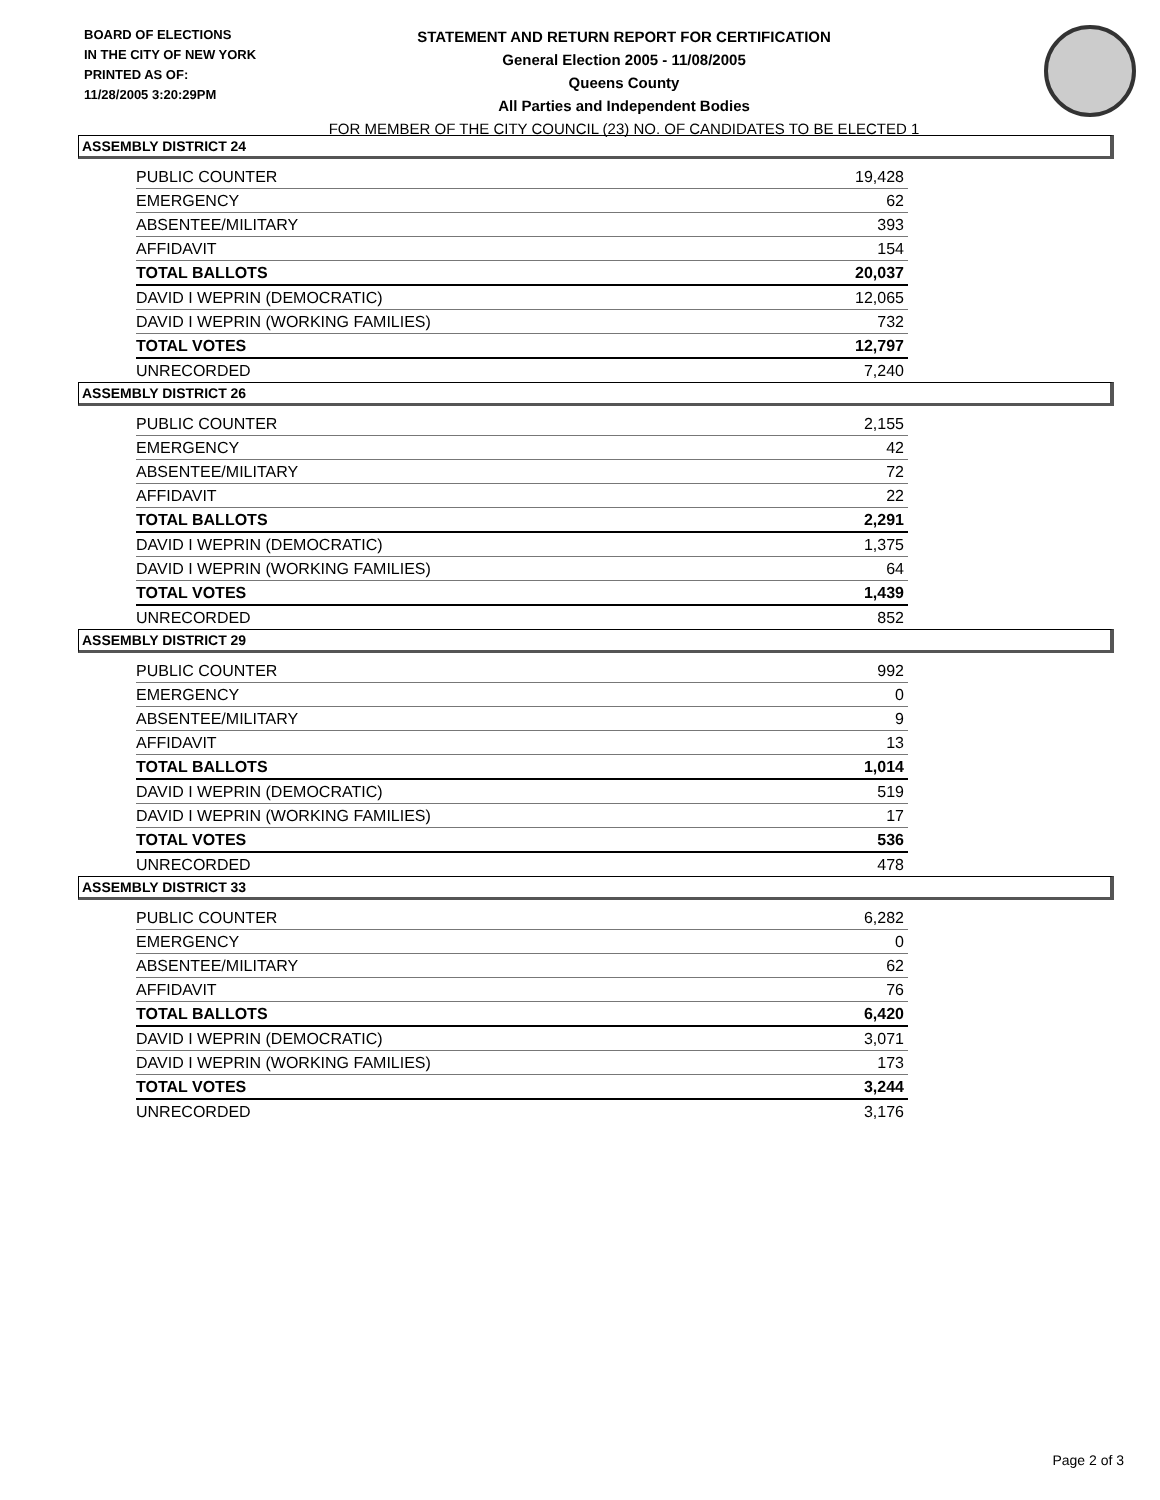BOARD OF ELECTIONS
IN THE CITY OF NEW YORK
PRINTED AS OF:
11/28/2005 3:20:29PM
STATEMENT AND RETURN REPORT FOR CERTIFICATION
General Election 2005 - 11/08/2005
Queens County
All Parties and Independent Bodies
FOR MEMBER OF THE CITY COUNCIL (23) NO. OF CANDIDATES TO BE ELECTED 1
ASSEMBLY DISTRICT 24
| PUBLIC COUNTER | 19,428 |
| EMERGENCY | 62 |
| ABSENTEE/MILITARY | 393 |
| AFFIDAVIT | 154 |
| TOTAL BALLOTS | 20,037 |
| DAVID I WEPRIN (DEMOCRATIC) | 12,065 |
| DAVID I WEPRIN (WORKING FAMILIES) | 732 |
| TOTAL VOTES | 12,797 |
| UNRECORDED | 7,240 |
ASSEMBLY DISTRICT 26
| PUBLIC COUNTER | 2,155 |
| EMERGENCY | 42 |
| ABSENTEE/MILITARY | 72 |
| AFFIDAVIT | 22 |
| TOTAL BALLOTS | 2,291 |
| DAVID I WEPRIN (DEMOCRATIC) | 1,375 |
| DAVID I WEPRIN (WORKING FAMILIES) | 64 |
| TOTAL VOTES | 1,439 |
| UNRECORDED | 852 |
ASSEMBLY DISTRICT 29
| PUBLIC COUNTER | 992 |
| EMERGENCY | 0 |
| ABSENTEE/MILITARY | 9 |
| AFFIDAVIT | 13 |
| TOTAL BALLOTS | 1,014 |
| DAVID I WEPRIN (DEMOCRATIC) | 519 |
| DAVID I WEPRIN (WORKING FAMILIES) | 17 |
| TOTAL VOTES | 536 |
| UNRECORDED | 478 |
ASSEMBLY DISTRICT 33
| PUBLIC COUNTER | 6,282 |
| EMERGENCY | 0 |
| ABSENTEE/MILITARY | 62 |
| AFFIDAVIT | 76 |
| TOTAL BALLOTS | 6,420 |
| DAVID I WEPRIN (DEMOCRATIC) | 3,071 |
| DAVID I WEPRIN (WORKING FAMILIES) | 173 |
| TOTAL VOTES | 3,244 |
| UNRECORDED | 3,176 |
Page 2 of 3